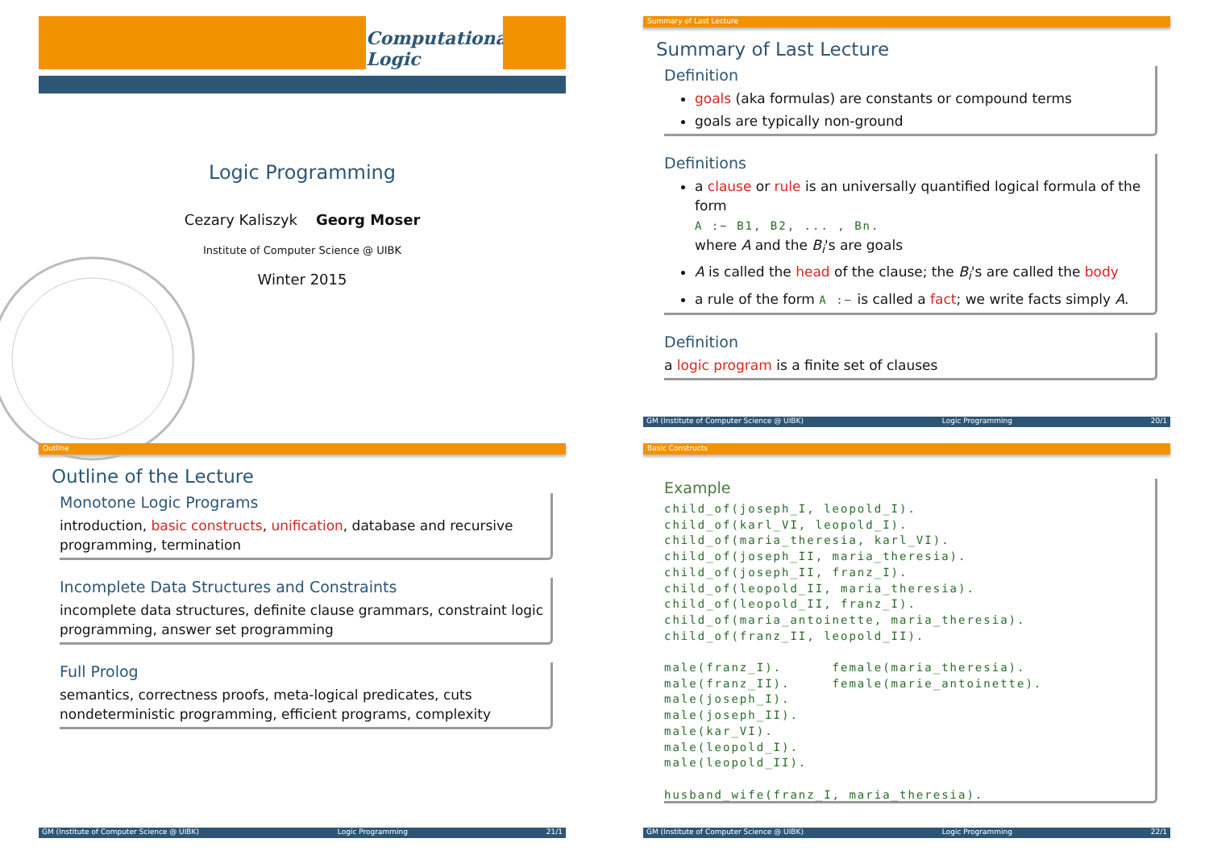Computational
Logic
Logic Programming
Cezary Kaliszyk Georg Moser
Institute of Computer Science @ UIBK
Winter 2015
Summary of Last Lecture
Summary of Last Lecture
Definition
goals (aka formulas) are constants or compound terms
goals are typically non-ground
Definitions
a clause or rule is an universally quantified logical formula of the form
A :− B1, B2, ... , Bn.
where A and the B<sub>i</sub>'s are goals
A is called the head of the clause; the B<sub>i</sub>'s are called the body
a rule of the form A :− is called a fact; we write facts simply A.
Definition
a logic program is a finite set of clauses
GM (Institute of Computer Science @ UIBK) Logic Programming 20/1
Outline
Outline of the Lecture
Monotone Logic Programs
introduction, basic constructs, unification, database and recursive programming, termination
Incomplete Data Structures and Constraints
incomplete data structures, definite clause grammars, constraint logic programming, answer set programming
Full Prolog
semantics, correctness proofs, meta-logical predicates, cuts nondeterministic programming, efficient programs, complexity
GM (Institute of Computer Science @ UIBK) Logic Programming 21/1
Basic Constructs
Example
child_of(joseph_I, leopold_I).
child_of(karl_VI, leopold_I).
child_of(maria_theresia, karl_VI).
child_of(joseph_II, maria_theresia).
child_of(joseph_II, franz_I).
child_of(leopold_II, maria_theresia).
child_of(leopold_II, franz_I).
child_of(maria_antoinette, maria_theresia).
child_of(franz_II, leopold_II).

male(franz_I).      female(maria_theresia).
male(franz_II).     female(marie_antoinette).
male(joseph_I).
male(joseph_II).
male(kar_VI).
male(leopold_I).
male(leopold_II).

husband_wife(franz_I, maria_theresia).
GM (Institute of Computer Science @ UIBK) Logic Programming 22/1